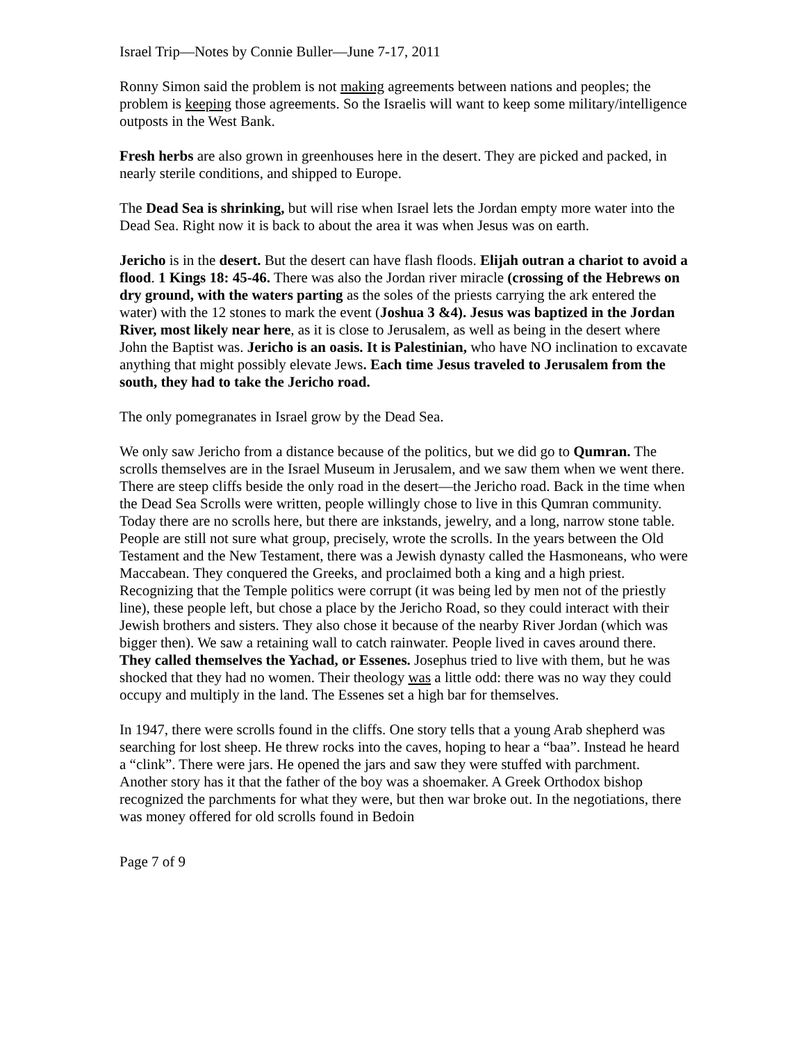Israel Trip—Notes by Connie Buller—June 7-17, 2011
Ronny Simon said the problem is not making agreements between nations and peoples; the problem is keeping those agreements. So the Israelis will want to keep some military/intelligence outposts in the West Bank.
Fresh herbs are also grown in greenhouses here in the desert. They are picked and packed, in nearly sterile conditions, and shipped to Europe.
The Dead Sea is shrinking, but will rise when Israel lets the Jordan empty more water into the Dead Sea. Right now it is back to about the area it was when Jesus was on earth.
Jericho is in the desert. But the desert can have flash floods. Elijah outran a chariot to avoid a flood. 1 Kings 18: 45-46. There was also the Jordan river miracle (crossing of the Hebrews on dry ground, with the waters parting as the soles of the priests carrying the ark entered the water) with the 12 stones to mark the event (Joshua 3 &4). Jesus was baptized in the Jordan River, most likely near here, as it is close to Jerusalem, as well as being in the desert where John the Baptist was. Jericho is an oasis. It is Palestinian, who have NO inclination to excavate anything that might possibly elevate Jews. Each time Jesus traveled to Jerusalem from the south, they had to take the Jericho road.
The only pomegranates in Israel grow by the Dead Sea.
We only saw Jericho from a distance because of the politics, but we did go to Qumran. The scrolls themselves are in the Israel Museum in Jerusalem, and we saw them when we went there. There are steep cliffs beside the only road in the desert—the Jericho road. Back in the time when the Dead Sea Scrolls were written, people willingly chose to live in this Qumran community. Today there are no scrolls here, but there are inkstands, jewelry, and a long, narrow stone table. People are still not sure what group, precisely, wrote the scrolls. In the years between the Old Testament and the New Testament, there was a Jewish dynasty called the Hasmoneans, who were Maccabean. They conquered the Greeks, and proclaimed both a king and a high priest. Recognizing that the Temple politics were corrupt (it was being led by men not of the priestly line), these people left, but chose a place by the Jericho Road, so they could interact with their Jewish brothers and sisters. They also chose it because of the nearby River Jordan (which was bigger then). We saw a retaining wall to catch rainwater. People lived in caves around there. They called themselves the Yachad, or Essenes. Josephus tried to live with them, but he was shocked that they had no women. Their theology was a little odd: there was no way they could occupy and multiply in the land. The Essenes set a high bar for themselves.
In 1947, there were scrolls found in the cliffs. One story tells that a young Arab shepherd was searching for lost sheep. He threw rocks into the caves, hoping to hear a “baa”. Instead he heard a “clink”. There were jars. He opened the jars and saw they were stuffed with parchment. Another story has it that the father of the boy was a shoemaker. A Greek Orthodox bishop recognized the parchments for what they were, but then war broke out. In the negotiations, there was money offered for old scrolls found in Bedoin
Page 7 of 9